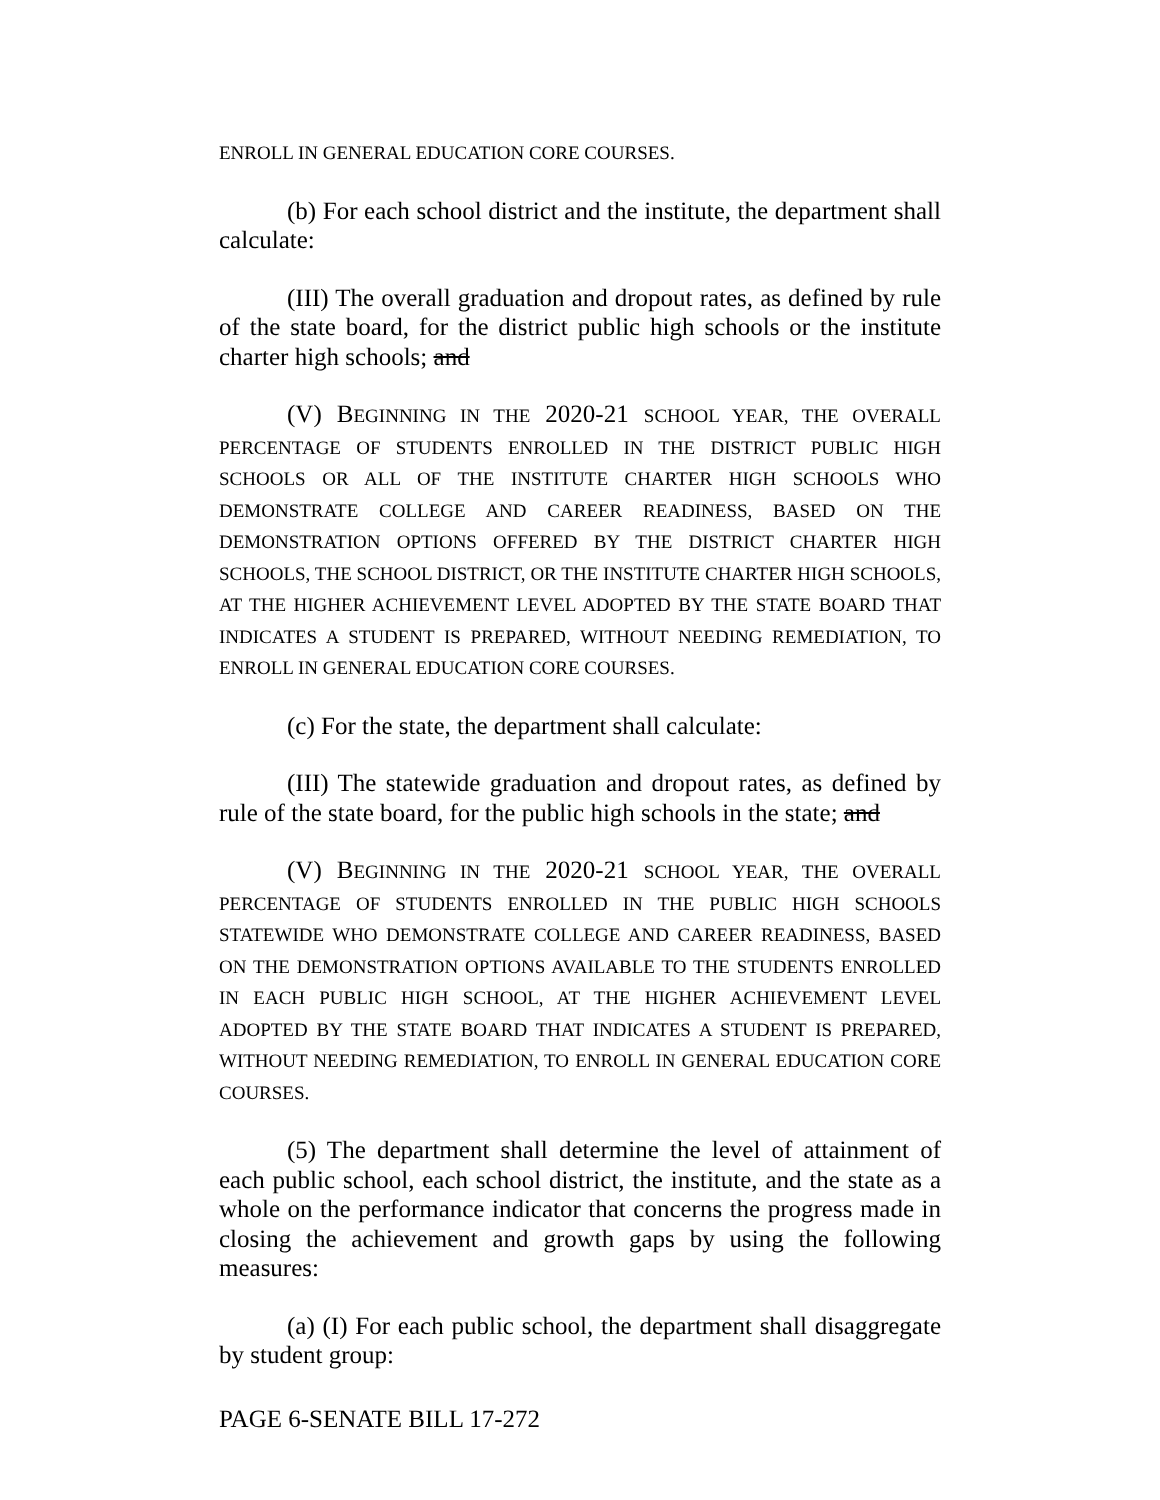ENROLL IN GENERAL EDUCATION CORE COURSES.
(b) For each school district and the institute, the department shall calculate:
(III) The overall graduation and dropout rates, as defined by rule of the state board, for the district public high schools or the institute charter high schools; and
(V) BEGINNING IN THE 2020-21 SCHOOL YEAR, THE OVERALL PERCENTAGE OF STUDENTS ENROLLED IN THE DISTRICT PUBLIC HIGH SCHOOLS OR ALL OF THE INSTITUTE CHARTER HIGH SCHOOLS WHO DEMONSTRATE COLLEGE AND CAREER READINESS, BASED ON THE DEMONSTRATION OPTIONS OFFERED BY THE DISTRICT CHARTER HIGH SCHOOLS, THE SCHOOL DISTRICT, OR THE INSTITUTE CHARTER HIGH SCHOOLS, AT THE HIGHER ACHIEVEMENT LEVEL ADOPTED BY THE STATE BOARD THAT INDICATES A STUDENT IS PREPARED, WITHOUT NEEDING REMEDIATION, TO ENROLL IN GENERAL EDUCATION CORE COURSES.
(c) For the state, the department shall calculate:
(III) The statewide graduation and dropout rates, as defined by rule of the state board, for the public high schools in the state; and
(V) BEGINNING IN THE 2020-21 SCHOOL YEAR, THE OVERALL PERCENTAGE OF STUDENTS ENROLLED IN THE PUBLIC HIGH SCHOOLS STATEWIDE WHO DEMONSTRATE COLLEGE AND CAREER READINESS, BASED ON THE DEMONSTRATION OPTIONS AVAILABLE TO THE STUDENTS ENROLLED IN EACH PUBLIC HIGH SCHOOL, AT THE HIGHER ACHIEVEMENT LEVEL ADOPTED BY THE STATE BOARD THAT INDICATES A STUDENT IS PREPARED, WITHOUT NEEDING REMEDIATION, TO ENROLL IN GENERAL EDUCATION CORE COURSES.
(5) The department shall determine the level of attainment of each public school, each school district, the institute, and the state as a whole on the performance indicator that concerns the progress made in closing the achievement and growth gaps by using the following measures:
(a) (I) For each public school, the department shall disaggregate by student group:
PAGE 6-SENATE BILL 17-272